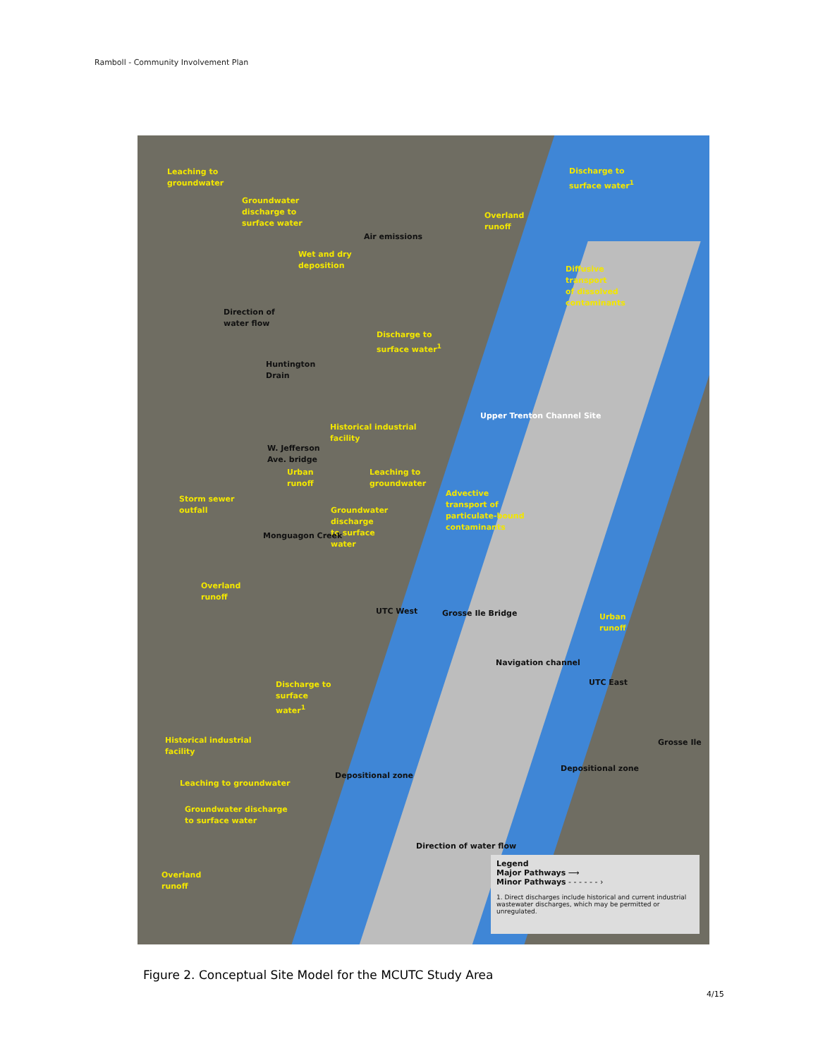Ramboll - Community Involvement Plan
Leaching to
groundwater
Groundwater
discharge to
surface water
Discharge to
surface water<sup>1</sup>
Overland
runoff
Air emissions
Wet and dry
deposition
Diffusive
transport
of dissolved
contaminants
Direction of
water flow
Discharge to
surface water<sup>1</sup>
Huntington
Drain
Upper Trenton Channel Site
Historical industrial
facility
W. Jefferson
Ave. bridge
Urban
runoff
Leaching to
groundwater
Advective
transport of
particulate-bound
contaminants
Storm sewer
outfall
Groundwater
discharge
to surface
water
Monguagon Creek
Overland
runoff
UTC West Grosse Ile Bridge
Urban
runoff
Navigation channel
UTC East
Discharge to
surface
water<sup>1</sup>
Historical industrial
facility
Grosse Ile
Depositional zone
Depositional zone
Leaching to groundwater
Groundwater discharge
to surface water
Direction of water flow
Overland
runoff
Legend
Major Pathways ⟶
Minor Pathways - - - - - - ›
1. Direct discharges include historical and current industrial wastewater discharges, which may be permitted or unregulated.
Figure 2. Conceptual Site Model for the MCUTC Study Area
4/15